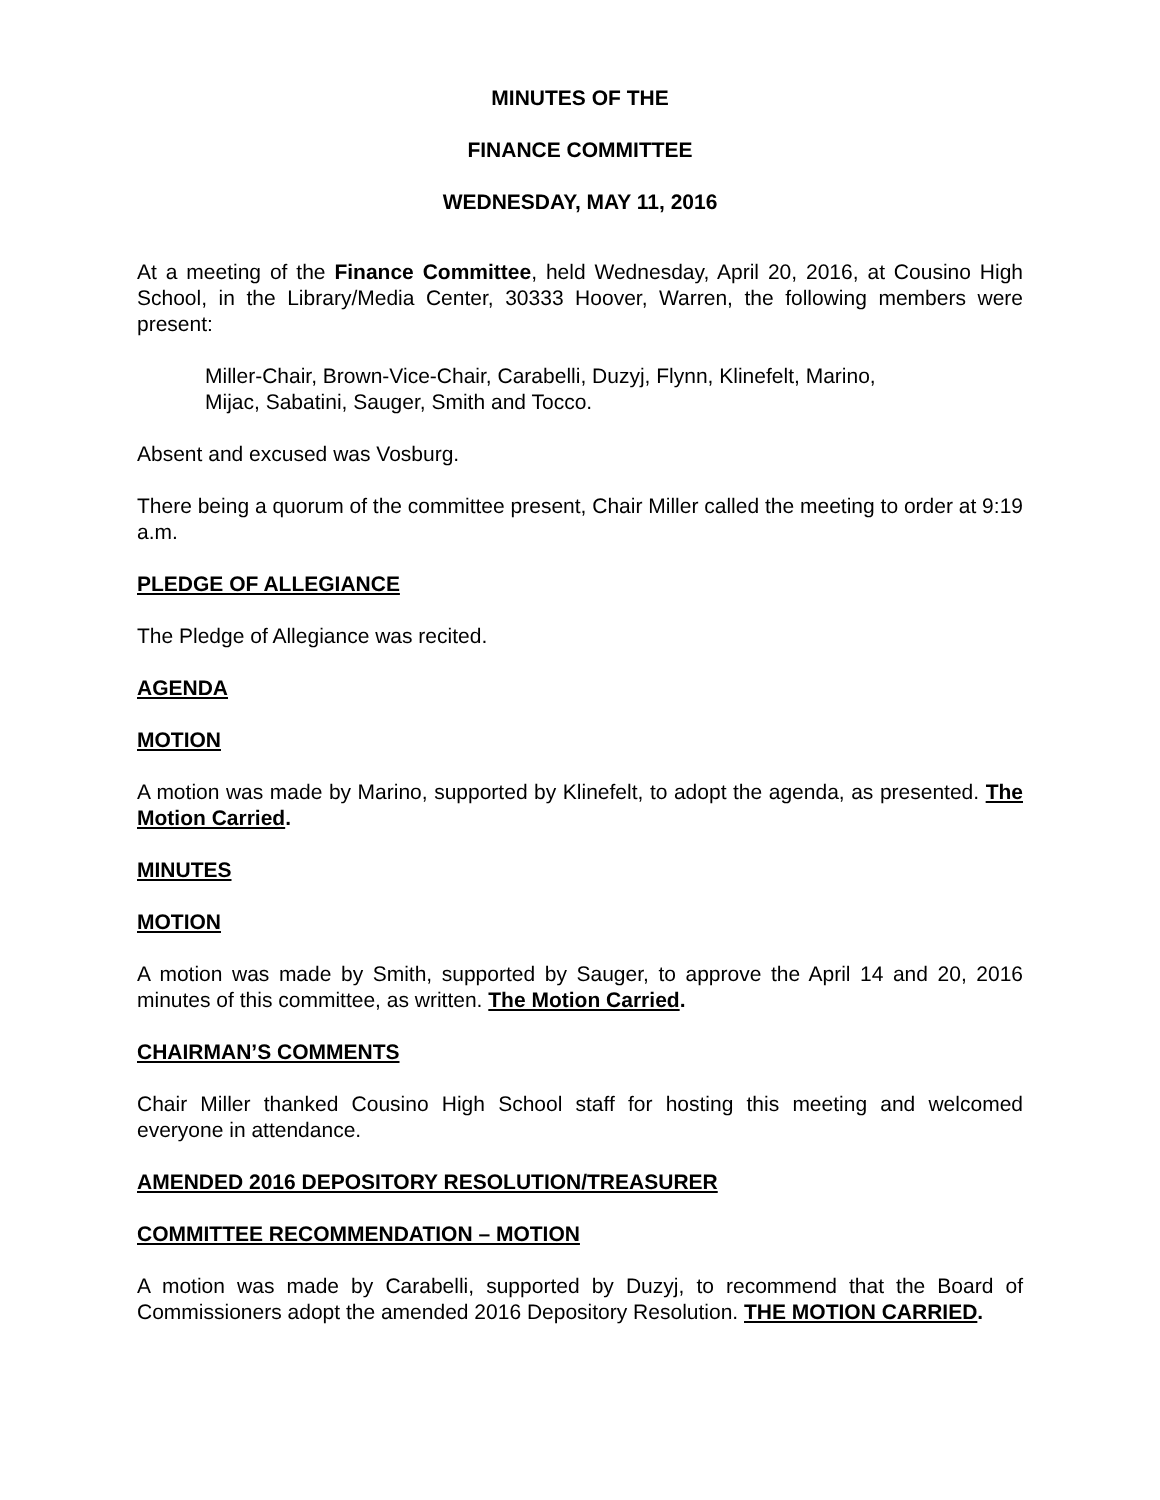MINUTES OF THE
FINANCE COMMITTEE
WEDNESDAY, MAY 11, 2016
At a meeting of the Finance Committee, held Wednesday, April 20, 2016, at Cousino High School, in the Library/Media Center, 30333 Hoover, Warren, the following members were present:
Miller-Chair, Brown-Vice-Chair, Carabelli, Duzyj, Flynn, Klinefelt, Marino,
Mijac, Sabatini, Sauger, Smith and Tocco.
Absent and excused was Vosburg.
There being a quorum of the committee present, Chair Miller called the meeting to order at 9:19 a.m.
PLEDGE OF ALLEGIANCE
The Pledge of Allegiance was recited.
AGENDA
MOTION
A motion was made by Marino, supported by Klinefelt, to adopt the agenda, as presented. The Motion Carried.
MINUTES
MOTION
A motion was made by Smith, supported by Sauger, to approve the April 14 and 20, 2016 minutes of this committee, as written. The Motion Carried.
CHAIRMAN’S COMMENTS
Chair Miller thanked Cousino High School staff for hosting this meeting and welcomed everyone in attendance.
AMENDED 2016 DEPOSITORY RESOLUTION/TREASURER
COMMITTEE RECOMMENDATION – MOTION
A motion was made by Carabelli, supported by Duzyj, to recommend that the Board of Commissioners adopt the amended 2016 Depository Resolution. THE MOTION CARRIED.